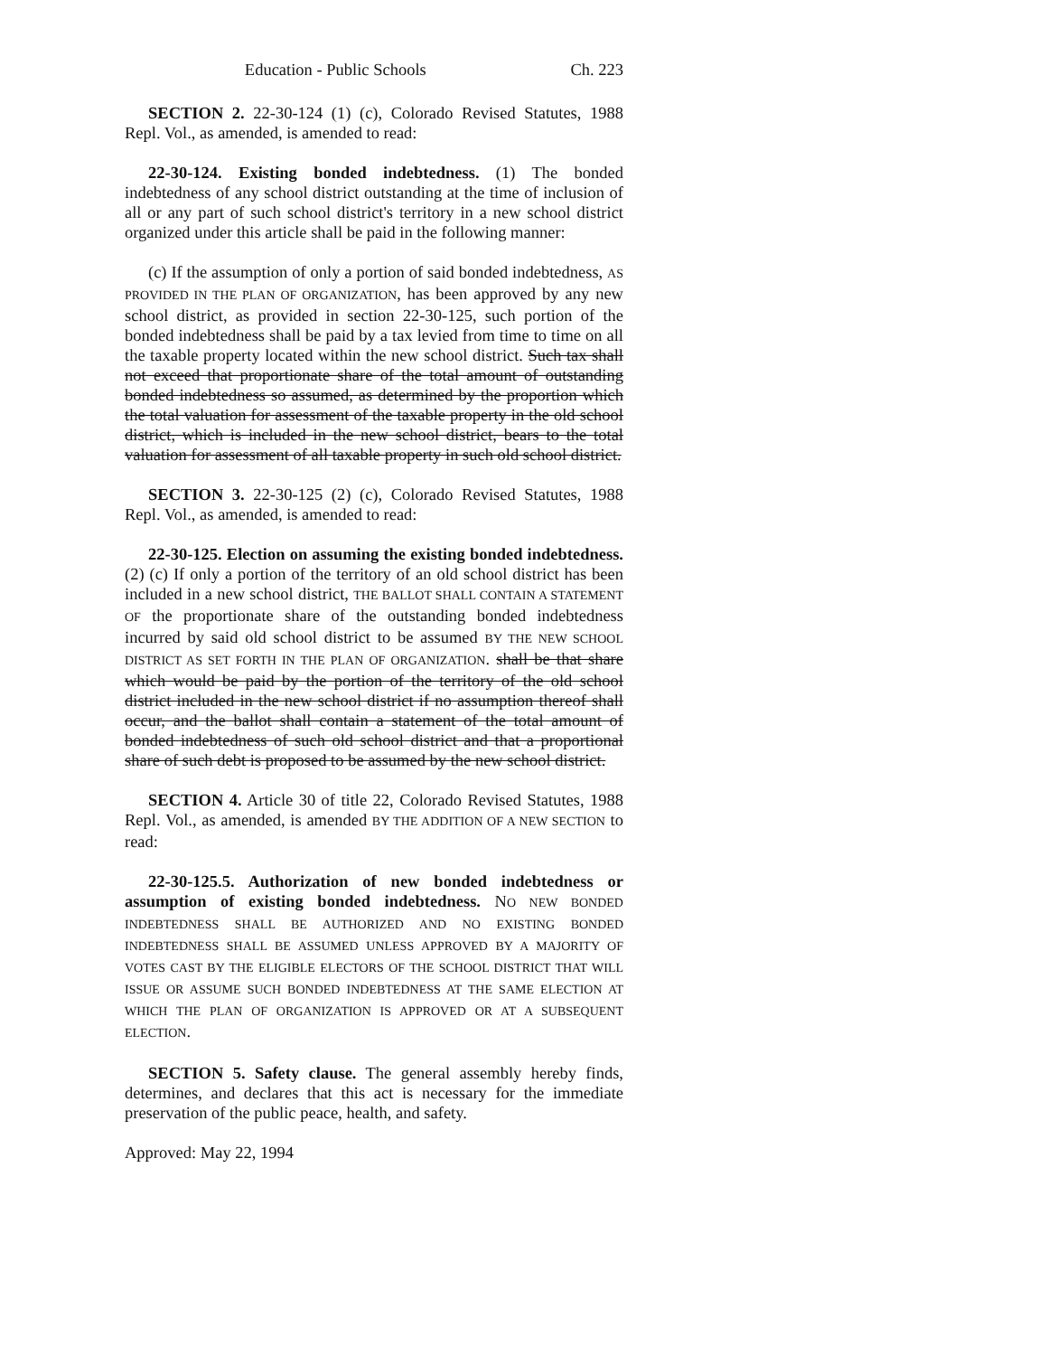Education - Public Schools Ch. 223
SECTION 2. 22-30-124 (1) (c), Colorado Revised Statutes, 1988 Repl. Vol., as amended, is amended to read:
22-30-124. Existing bonded indebtedness. (1) The bonded indebtedness of any school district outstanding at the time of inclusion of all or any part of such school district's territory in a new school district organized under this article shall be paid in the following manner:
(c) If the assumption of only a portion of said bonded indebtedness, AS PROVIDED IN THE PLAN OF ORGANIZATION, has been approved by any new school district, as provided in section 22-30-125, such portion of the bonded indebtedness shall be paid by a tax levied from time to time on all the taxable property located within the new school district. Such tax shall not exceed that proportionate share of the total amount of outstanding bonded indebtedness so assumed, as determined by the proportion which the total valuation for assessment of the taxable property in the old school district, which is included in the new school district, bears to the total valuation for assessment of all taxable property in such old school district.
SECTION 3. 22-30-125 (2) (c), Colorado Revised Statutes, 1988 Repl. Vol., as amended, is amended to read:
22-30-125. Election on assuming the existing bonded indebtedness. (2) (c) If only a portion of the territory of an old school district has been included in a new school district, THE BALLOT SHALL CONTAIN A STATEMENT OF the proportionate share of the outstanding bonded indebtedness incurred by said old school district to be assumed BY THE NEW SCHOOL DISTRICT AS SET FORTH IN THE PLAN OF ORGANIZATION. shall be that share which would be paid by the portion of the territory of the old school district included in the new school district if no assumption thereof shall occur, and the ballot shall contain a statement of the total amount of bonded indebtedness of such old school district and that a proportional share of such debt is proposed to be assumed by the new school district.
SECTION 4. Article 30 of title 22, Colorado Revised Statutes, 1988 Repl. Vol., as amended, is amended BY THE ADDITION OF A NEW SECTION to read:
22-30-125.5. Authorization of new bonded indebtedness or assumption of existing bonded indebtedness. NO NEW BONDED INDEBTEDNESS SHALL BE AUTHORIZED AND NO EXISTING BONDED INDEBTEDNESS SHALL BE ASSUMED UNLESS APPROVED BY A MAJORITY OF VOTES CAST BY THE ELIGIBLE ELECTORS OF THE SCHOOL DISTRICT THAT WILL ISSUE OR ASSUME SUCH BONDED INDEBTEDNESS AT THE SAME ELECTION AT WHICH THE PLAN OF ORGANIZATION IS APPROVED OR AT A SUBSEQUENT ELECTION.
SECTION 5. Safety clause. The general assembly hereby finds, determines, and declares that this act is necessary for the immediate preservation of the public peace, health, and safety.
Approved: May 22, 1994